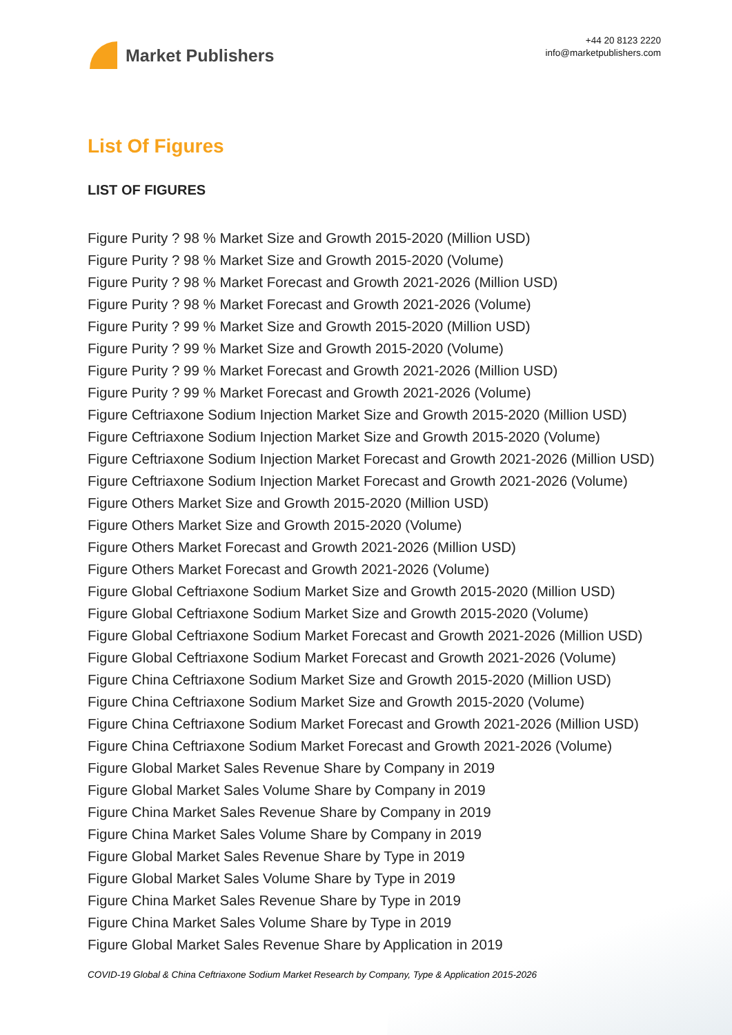Market Publishers
+44 20 8123 2220
info@marketpublishers.com
List Of Figures
LIST OF FIGURES
Figure Purity ? 98 % Market Size and Growth 2015-2020 (Million USD)
Figure Purity ? 98 % Market Size and Growth 2015-2020 (Volume)
Figure Purity ? 98 % Market Forecast and Growth 2021-2026 (Million USD)
Figure Purity ? 98 % Market Forecast and Growth 2021-2026 (Volume)
Figure Purity ? 99 % Market Size and Growth 2015-2020 (Million USD)
Figure Purity ? 99 % Market Size and Growth 2015-2020 (Volume)
Figure Purity ? 99 % Market Forecast and Growth 2021-2026 (Million USD)
Figure Purity ? 99 % Market Forecast and Growth 2021-2026 (Volume)
Figure Ceftriaxone Sodium Injection Market Size and Growth 2015-2020 (Million USD)
Figure Ceftriaxone Sodium Injection Market Size and Growth 2015-2020 (Volume)
Figure Ceftriaxone Sodium Injection Market Forecast and Growth 2021-2026 (Million USD)
Figure Ceftriaxone Sodium Injection Market Forecast and Growth 2021-2026 (Volume)
Figure Others Market Size and Growth 2015-2020 (Million USD)
Figure Others Market Size and Growth 2015-2020 (Volume)
Figure Others Market Forecast and Growth 2021-2026 (Million USD)
Figure Others Market Forecast and Growth 2021-2026 (Volume)
Figure Global Ceftriaxone Sodium Market Size and Growth 2015-2020 (Million USD)
Figure Global Ceftriaxone Sodium Market Size and Growth 2015-2020 (Volume)
Figure Global Ceftriaxone Sodium Market Forecast and Growth 2021-2026 (Million USD)
Figure Global Ceftriaxone Sodium Market Forecast and Growth 2021-2026 (Volume)
Figure China Ceftriaxone Sodium Market Size and Growth 2015-2020 (Million USD)
Figure China Ceftriaxone Sodium Market Size and Growth 2015-2020 (Volume)
Figure China Ceftriaxone Sodium Market Forecast and Growth 2021-2026 (Million USD)
Figure China Ceftriaxone Sodium Market Forecast and Growth 2021-2026 (Volume)
Figure Global Market Sales Revenue Share by Company in 2019
Figure Global Market Sales Volume Share by Company in 2019
Figure China Market Sales Revenue Share by Company in 2019
Figure China Market Sales Volume Share by Company in 2019
Figure Global Market Sales Revenue Share by Type in 2019
Figure Global Market Sales Volume Share by Type in 2019
Figure China Market Sales Revenue Share by Type in 2019
Figure China Market Sales Volume Share by Type in 2019
Figure Global Market Sales Revenue Share by Application in 2019
COVID-19 Global & China Ceftriaxone Sodium Market Research by Company, Type & Application 2015-2026